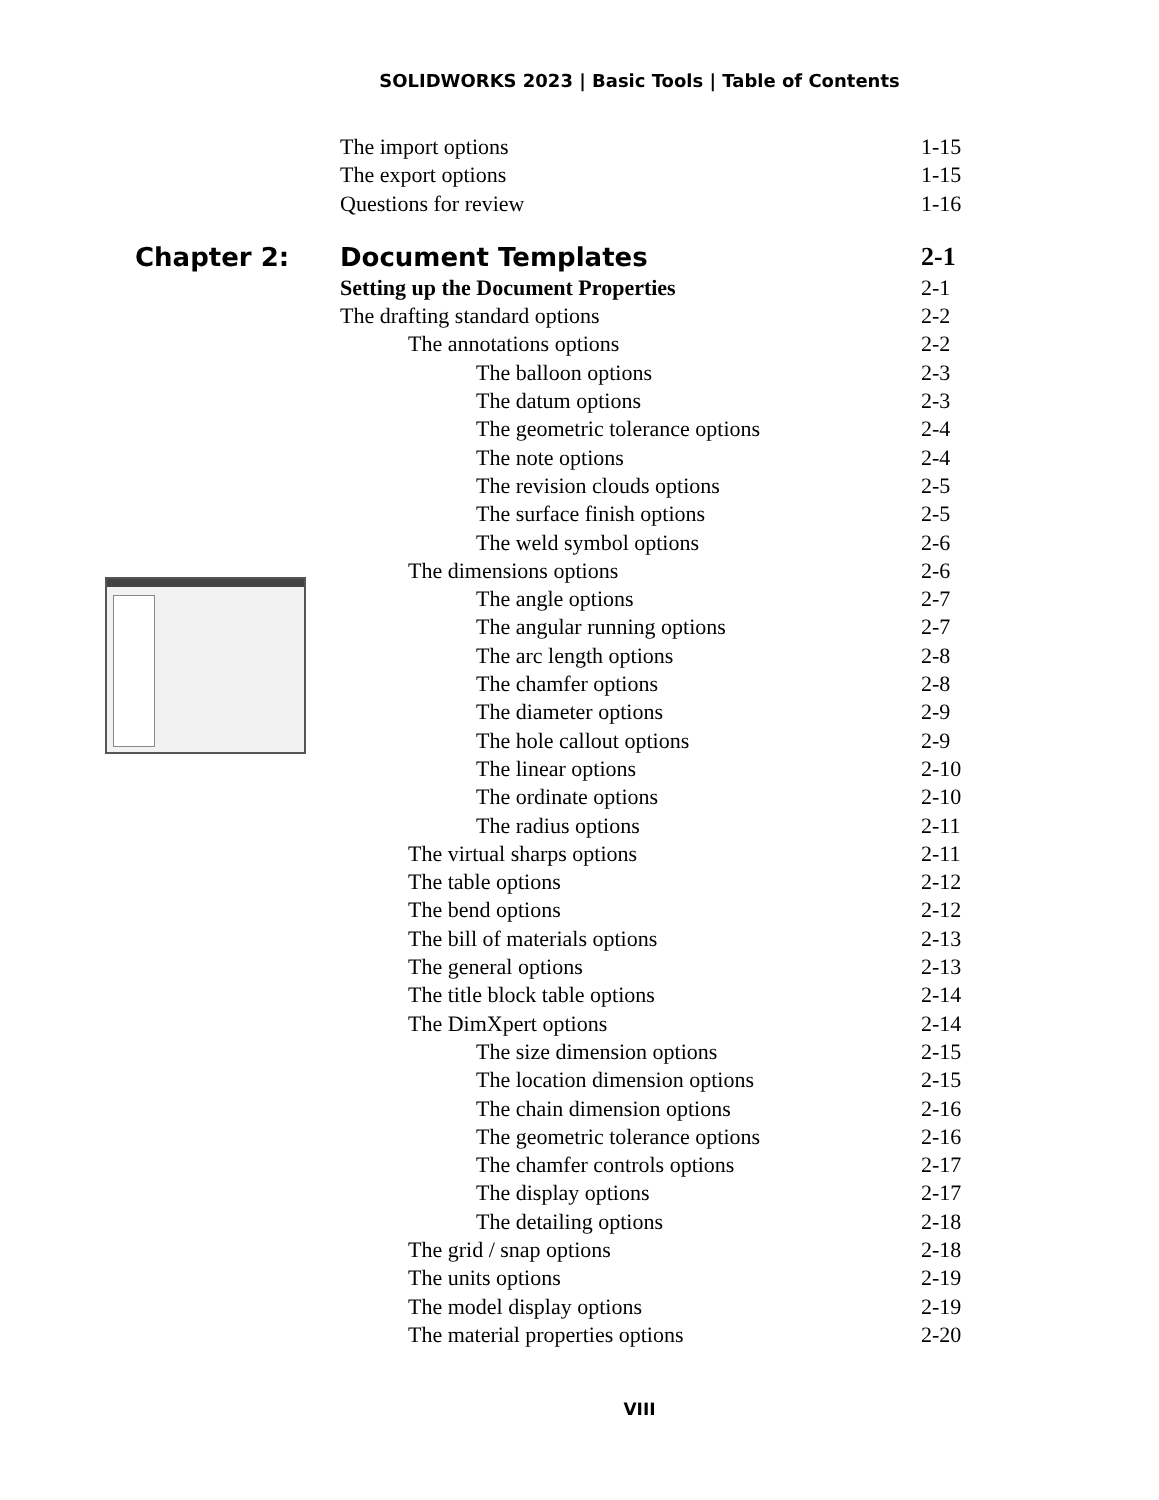SOLIDWORKS 2023 | Basic Tools | Table of Contents
The import options 1-15
The export options 1-15
Questions for review 1-16
Chapter 2: Document Templates 2-1
Setting up the Document Properties 2-1
The drafting standard options 2-2
The annotations options 2-2
The balloon options 2-3
The datum options 2-3
The geometric tolerance options 2-4
The note options 2-4
The revision clouds options 2-5
The surface finish options 2-5
The weld symbol options 2-6
The dimensions options 2-6
The angle options 2-7
The angular running options 2-7
The arc length options 2-8
The chamfer options 2-8
The diameter options 2-9
The hole callout options 2-9
The linear options 2-10
The ordinate options 2-10
The radius options 2-11
The virtual sharps options 2-11
The table options 2-12
The bend options 2-12
The bill of materials options 2-13
The general options 2-13
The title block table options 2-14
The DimXpert options 2-14
The size dimension options 2-15
The location dimension options 2-15
The chain dimension options 2-16
The geometric tolerance options 2-16
The chamfer controls options 2-17
The display options 2-17
The detailing options 2-18
The grid / snap options 2-18
The units options 2-19
The model display options 2-19
The material properties options 2-20
VIII